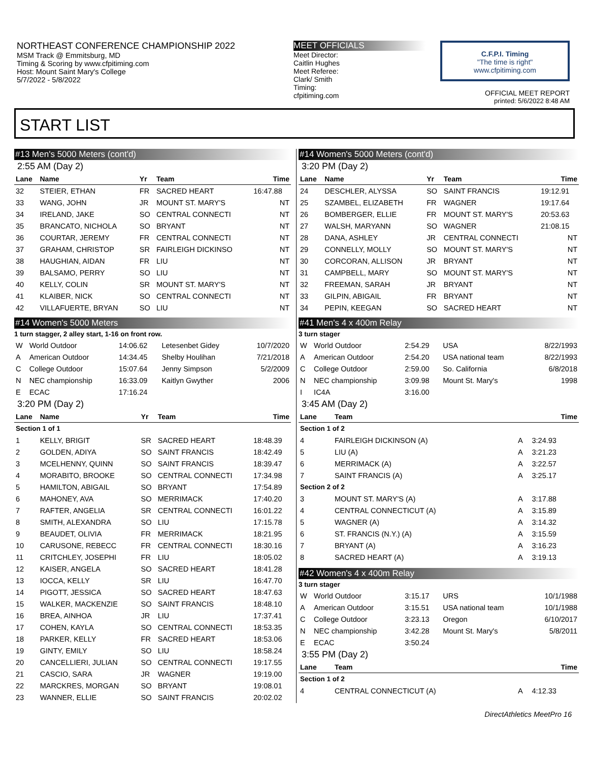NORTHEAST CONFERENCE CHAMPIONSHIP 2022
MSM Track @ Emmitsburg, MD
Timing & Scoring by www.cfpitiming.com
Host: Mount Saint Mary's College
5/7/2022 - 5/8/2022
MEET OFFICIALS
Meet Director:
Caitlin Hughes
Meet Referee:
Clark/ Smith
Timing:
cfpitiming.com
C.F.P.I. Timing
"The time is right"
www.cfpitiming.com
OFFICIAL MEET REPORT
printed: 5/6/2022 8:48 AM
START LIST
#13 Men's 5000 Meters (cont'd)
2:55 AM (Day 2)
| Lane | Name | Yr | Team | Time |
| --- | --- | --- | --- | --- |
| 32 | STEIER, ETHAN | FR | SACRED HEART | 16:47.88 |
| 33 | WANG, JOHN | JR | MOUNT ST. MARY'S | NT |
| 34 | IRELAND, JAKE | SO | CENTRAL CONNECTI | NT |
| 35 | BRANCATO, NICHOLA | SO | BRYANT | NT |
| 36 | COURTAR, JEREMY | FR | CENTRAL CONNECTI | NT |
| 37 | GRAHAM, CHRISTOP | SR | FAIRLEIGH DICKINSO | NT |
| 38 | HAUGHIAN, AIDAN | FR | LIU | NT |
| 39 | BALSAMO, PERRY | SO | LIU | NT |
| 40 | KELLY, COLIN | SR | MOUNT ST. MARY'S | NT |
| 41 | KLAIBER, NICK | SO | CENTRAL CONNECTI | NT |
| 42 | VILLAFUERTE, BRYAN | SO | LIU | NT |
#14 Women's 5000 Meters
1 turn stagger, 2 alley start, 1-16 on front row.
| W | World Outdoor | 14:06.62 | Letesenbet Gidey | 10/7/2020 |
| A | American Outdoor | 14:34.45 | Shelby Houlihan | 7/21/2018 |
| C | College Outdoor | 15:07.64 | Jenny Simpson | 5/2/2009 |
| N | NEC championship | 16:33.09 | Kaitlyn Gwyther | 2006 |
| E | ECAC | 17:16.24 | | |
3:20 PM (Day 2)
| Lane | Name | Yr | Team | Time |
| --- | --- | --- | --- | --- |
| Section 1 of 1 | | | | |
| 1 | KELLY, BRIGIT | SR | SACRED HEART | 18:48.39 |
| 2 | GOLDEN, ADIYA | SO | SAINT FRANCIS | 18:42.49 |
| 3 | MCELHENNY, QUINN | SO | SAINT FRANCIS | 18:39.47 |
| 4 | MORABITO, BROOKE | SO | CENTRAL CONNECTI | 17:34.98 |
| 5 | HAMILTON, ABIGAIL | SO | BRYANT | 17:54.89 |
| 6 | MAHONEY, AVA | SO | MERRIMACK | 17:40.20 |
| 7 | RAFTER, ANGELIA | SR | CENTRAL CONNECTI | 16:01.22 |
| 8 | SMITH, ALEXANDRA | SO | LIU | 17:15.78 |
| 9 | BEAUDET, OLIVIA | FR | MERRIMACK | 18:21.95 |
| 10 | CARUSONE, REBECC | FR | CENTRAL CONNECTI | 18:30.16 |
| 11 | CRITCHLEY, JOSEPHI | FR | LIU | 18:05.02 |
| 12 | KAISER, ANGELA | SO | SACRED HEART | 18:41.28 |
| 13 | IOCCA, KELLY | SR | LIU | 16:47.70 |
| 14 | PIGOTT, JESSICA | SO | SACRED HEART | 18:47.63 |
| 15 | WALKER, MACKENZIE | SO | SAINT FRANCIS | 18:48.10 |
| 16 | BREA, AINHOA | JR | LIU | 17:37.41 |
| 17 | COHEN, KAYLA | SO | CENTRAL CONNECTI | 18:53.35 |
| 18 | PARKER, KELLY | FR | SACRED HEART | 18:53.06 |
| 19 | GINTY, EMILY | SO | LIU | 18:58.24 |
| 20 | CANCELLIERI, JULIAN | SO | CENTRAL CONNECTI | 19:17.55 |
| 21 | CASCIO, SARA | JR | WAGNER | 19:19.00 |
| 22 | MARCKRES, MORGAN | SO | BRYANT | 19:08.01 |
| 23 | WANNER, ELLIE | SO | SAINT FRANCIS | 20:02.02 |
#14 Women's 5000 Meters (cont'd)
3:20 PM (Day 2)
| Lane | Name | Yr | Team | Time |
| --- | --- | --- | --- | --- |
| 24 | DESCHLER, ALYSSA | SO | SAINT FRANCIS | 19:12.91 |
| 25 | SZAMBEL, ELIZABETH | FR | WAGNER | 19:17.64 |
| 26 | BOMBERGER, ELLIE | FR | MOUNT ST. MARY'S | 20:53.63 |
| 27 | WALSH, MARYANN | SO | WAGNER | 21:08.15 |
| 28 | DANA, ASHLEY | JR | CENTRAL CONNECTI | NT |
| 29 | CONNELLY, MOLLY | SO | MOUNT ST. MARY'S | NT |
| 30 | CORCORAN, ALLISON | JR | BRYANT | NT |
| 31 | CAMPBELL, MARY | SO | MOUNT ST. MARY'S | NT |
| 32 | FREEMAN, SARAH | JR | BRYANT | NT |
| 33 | GILPIN, ABIGAIL | FR | BRYANT | NT |
| 34 | PEPIN, KEEGAN | SO | SACRED HEART | NT |
#41 Men's 4 x 400m Relay
3 turn stager
| W | World Outdoor | 2:54.29 | USA | 8/22/1993 |
| A | American Outdoor | 2:54.20 | USA national team | 8/22/1993 |
| C | College Outdoor | 2:59.00 | So. California | 6/8/2018 |
| N | NEC championship | 3:09.98 | Mount St. Mary's | 1998 |
| I | IC4A | 3:16.00 | | |
3:45 AM (Day 2)
| Lane | Team | | Time |
| --- | --- | --- | --- |
| Section 1 of 2 | | | |
| 4 | FAIRLEIGH DICKINSON (A) | A | 3:24.93 |
| 5 | LIU (A) | A | 3:21.23 |
| 6 | MERRIMACK (A) | A | 3:22.57 |
| 7 | SAINT FRANCIS (A) | A | 3:25.17 |
| Section 2 of 2 | | | |
| 3 | MOUNT ST. MARY'S (A) | A | 3:17.88 |
| 4 | CENTRAL CONNECTICUT (A) | A | 3:15.89 |
| 5 | WAGNER (A) | A | 3:14.32 |
| 6 | ST. FRANCIS (N.Y.) (A) | A | 3:15.59 |
| 7 | BRYANT (A) | A | 3:16.23 |
| 8 | SACRED HEART (A) | A | 3:19.13 |
#42 Women's 4 x 400m Relay
3 turn stager
| W | World Outdoor | 3:15.17 | URS | 10/1/1988 |
| A | American Outdoor | 3:15.51 | USA national team | 10/1/1988 |
| C | College Outdoor | 3:23.13 | Oregon | 6/10/2017 |
| N | NEC championship | 3:42.28 | Mount St. Mary's | 5/8/2011 |
| E | ECAC | 3:50.24 | | |
3:55 PM (Day 2)
| Lane | Team | | Time |
| --- | --- | --- | --- |
| Section 1 of 2 | | | |
| 4 | CENTRAL CONNECTICUT (A) | A | 4:12.33 |
DirectAthletics MeetPro 16